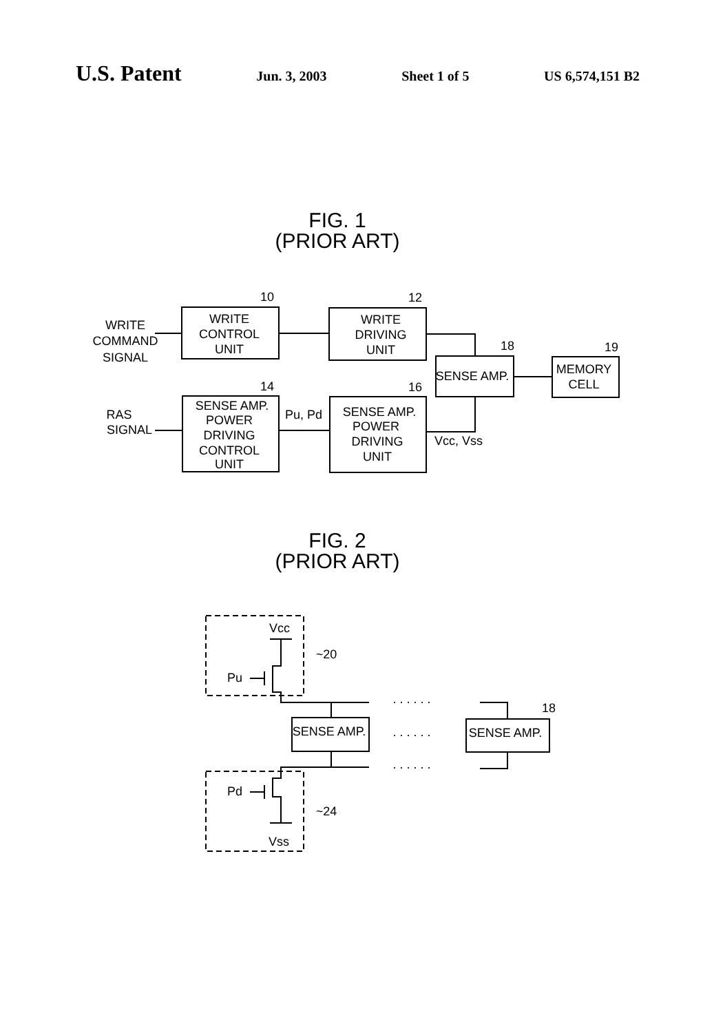U.S. Patent Jun. 3, 2003 Sheet 1 of 5 US 6,574,151 B2
FIG. 1
(PRIOR ART)
WRITE
COMMAND
SIGNAL
WRITE
CONTROL
UNIT
WRITE
DRIVING
UNIT
10
12
18
19
SENSE AMP.
MEMORY
CELL
14
16
RAS
SIGNAL
SENSE AMP.
POWER
DRIVING
CONTROL
UNIT
Pu, Pd
SENSE AMP.
POWER
DRIVING
UNIT
Vcc, Vss
FIG. 2
(PRIOR ART)
Vcc
~20
Pu
SENSE AMP.
SENSE AMP.
18
. . . . . .
. . . . . .
. . . . . .
Pd
~24
Vss